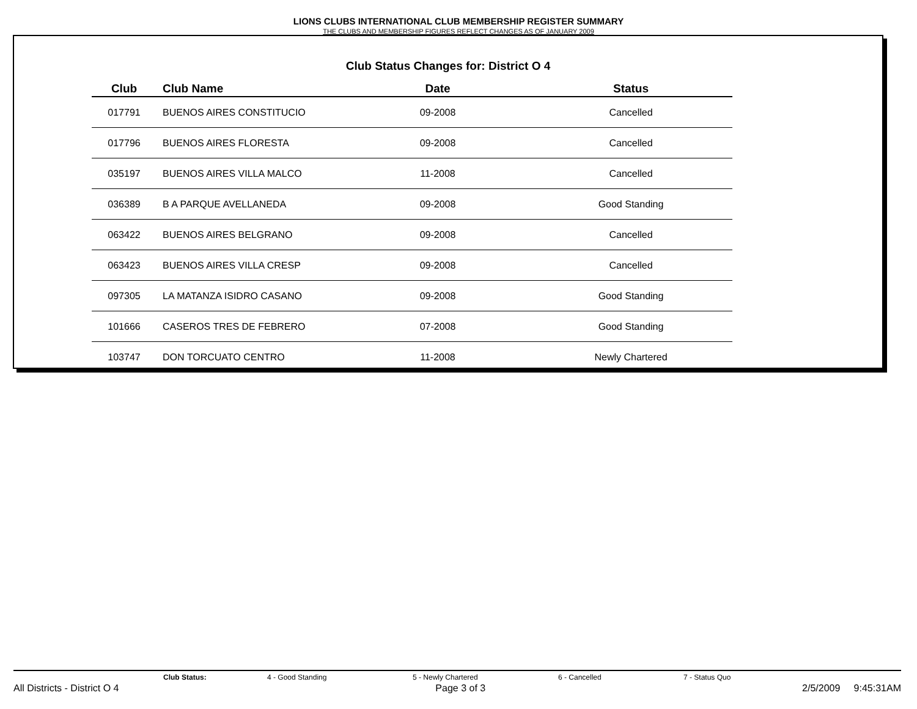LIONS CLUBS INTERNATIONAL CLUB MEMBERSHIP REGISTER SUMMARY
THE CLUBS AND MEMBERSHIP FIGURES REFLECT CHANGES AS OF JANUARY 2009
Club Status Changes for: District O 4
| Club | Club Name | Date | Status |
| --- | --- | --- | --- |
| 017791 | BUENOS AIRES CONSTITUCIO | 09-2008 | Cancelled |
| 017796 | BUENOS AIRES FLORESTA | 09-2008 | Cancelled |
| 035197 | BUENOS AIRES VILLA MALCO | 11-2008 | Cancelled |
| 036389 | B A PARQUE AVELLANEDA | 09-2008 | Good Standing |
| 063422 | BUENOS AIRES BELGRANO | 09-2008 | Cancelled |
| 063423 | BUENOS AIRES VILLA CRESP | 09-2008 | Cancelled |
| 097305 | LA MATANZA ISIDRO CASANO | 09-2008 | Good Standing |
| 101666 | CASEROS TRES DE FEBRERO | 07-2008 | Good Standing |
| 103747 | DON TORCUATO CENTRO | 11-2008 | Newly Chartered |
Club Status: 4 - Good Standing 5 - Newly Chartered 6 - Cancelled 7 - Status Quo
All Districts - District O 4 Page 3 of 3 2/5/2009 9:45:31AM